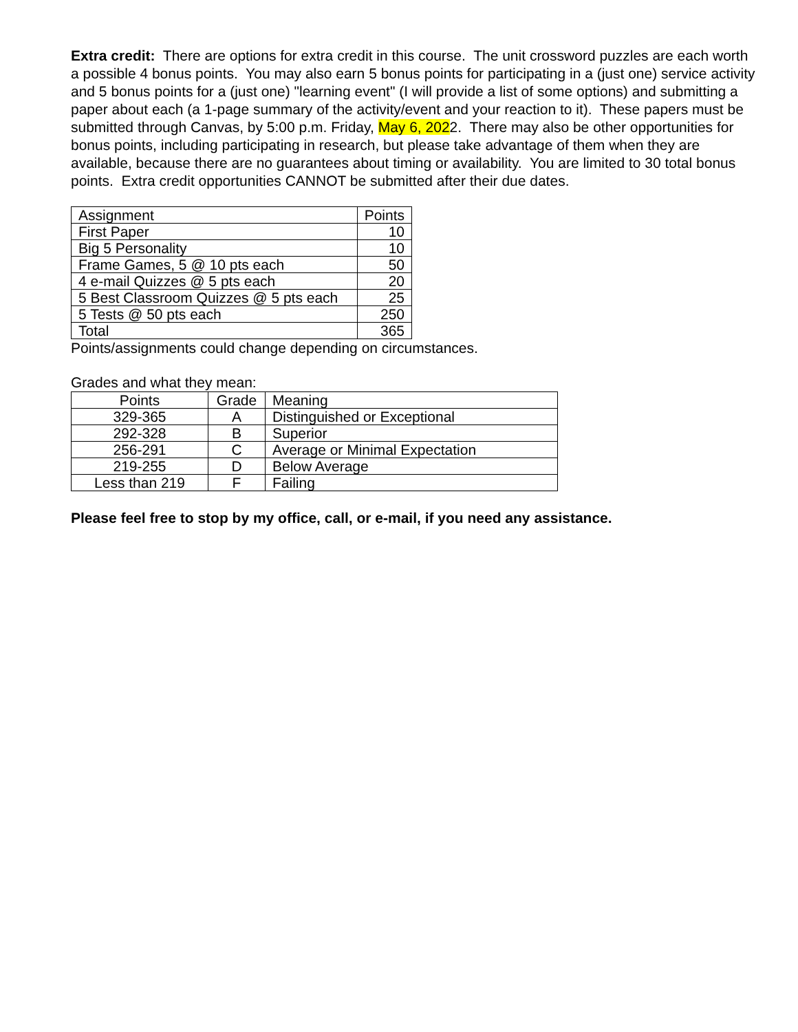Extra credit: There are options for extra credit in this course. The unit crossword puzzles are each worth a possible 4 bonus points. You may also earn 5 bonus points for participating in a (just one) service activity and 5 bonus points for a (just one) "learning event" (I will provide a list of some options) and submitting a paper about each (a 1-page summary of the activity/event and your reaction to it). These papers must be submitted through Canvas, by 5:00 p.m. Friday, May 6, 2022. There may also be other opportunities for bonus points, including participating in research, but please take advantage of them when they are available, because there are no guarantees about timing or availability. You are limited to 30 total bonus points. Extra credit opportunities CANNOT be submitted after their due dates.
| Assignment | Points |
| First Paper | 10 |
| Big 5 Personality | 10 |
| Frame Games, 5 @ 10 pts each | 50 |
| 4 e-mail Quizzes @ 5 pts each | 20 |
| 5 Best Classroom Quizzes @ 5 pts each | 25 |
| 5 Tests @ 50 pts each | 250 |
| Total | 365 |
Points/assignments could change depending on circumstances.
Grades and what they mean:
| Points | Grade | Meaning |
| 329-365 | A | Distinguished or Exceptional |
| 292-328 | B | Superior |
| 256-291 | C | Average or Minimal Expectation |
| 219-255 | D | Below Average |
| Less than 219 | F | Failing |
Please feel free to stop by my office, call, or e-mail, if you need any assistance.